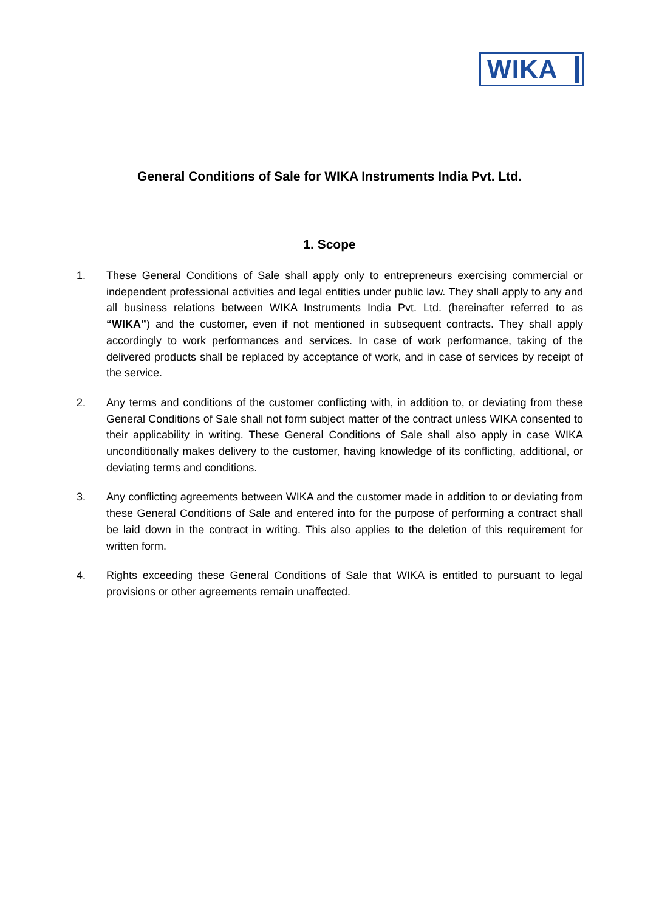WIKA
General Conditions of Sale for WIKA Instruments India Pvt. Ltd.
1. Scope
1. These General Conditions of Sale shall apply only to entrepreneurs exercising commercial or independent professional activities and legal entities under public law. They shall apply to any and all business relations between WIKA Instruments India Pvt. Ltd. (hereinafter referred to as “WIKA”) and the customer, even if not mentioned in subsequent contracts. They shall apply accordingly to work performances and services. In case of work performance, taking of the delivered products shall be replaced by acceptance of work, and in case of services by receipt of the service.
2. Any terms and conditions of the customer conflicting with, in addition to, or deviating from these General Conditions of Sale shall not form subject matter of the contract unless WIKA consented to their applicability in writing. These General Conditions of Sale shall also apply in case WIKA unconditionally makes delivery to the customer, having knowledge of its conflicting, additional, or deviating terms and conditions.
3. Any conflicting agreements between WIKA and the customer made in addition to or deviating from these General Conditions of Sale and entered into for the purpose of performing a contract shall be laid down in the contract in writing. This also applies to the deletion of this requirement for written form.
4. Rights exceeding these General Conditions of Sale that WIKA is entitled to pursuant to legal provisions or other agreements remain unaffected.